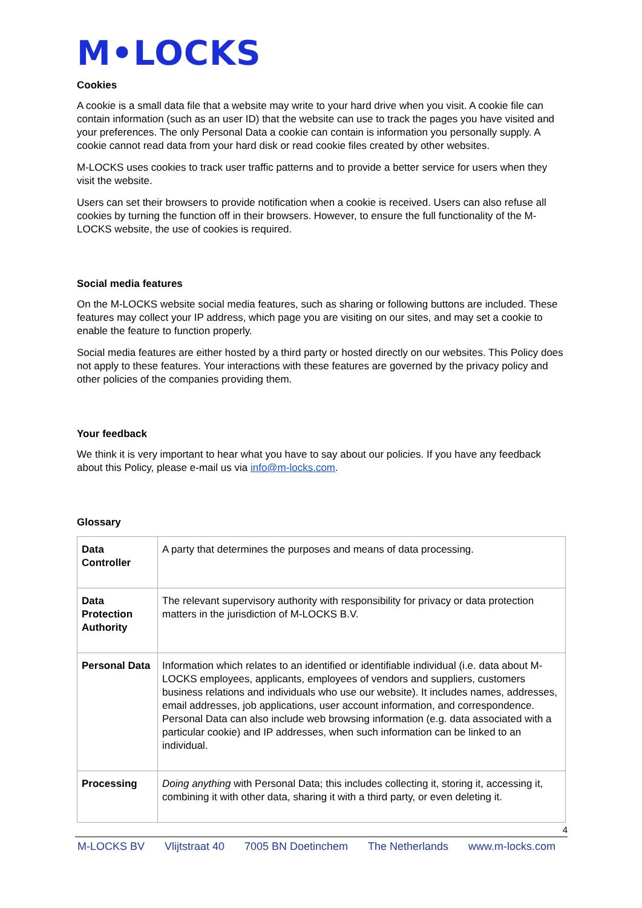M•LOCKS
Cookies
A cookie is a small data file that a website may write to your hard drive when you visit. A cookie file can contain information (such as an user ID) that the website can use to track the pages you have visited and your preferences. The only Personal Data a cookie can contain is information you personally supply. A cookie cannot read data from your hard disk or read cookie files created by other websites.
M-LOCKS uses cookies to track user traffic patterns and to provide a better service for users when they visit the website.
Users can set their browsers to provide notification when a cookie is received. Users can also refuse all cookies by turning the function off in their browsers. However, to ensure the full functionality of the M-LOCKS website, the use of cookies is required.
Social media features
On the M-LOCKS website social media features, such as sharing or following buttons are included. These features may collect your IP address, which page you are visiting on our sites, and may set a cookie to enable the feature to function properly.
Social media features are either hosted by a third party or hosted directly on our websites. This Policy does not apply to these features. Your interactions with these features are governed by the privacy policy and other policies of the companies providing them.
Your feedback
We think it is very important to hear what you have to say about our policies. If you have any feedback about this Policy, please e-mail us via info@m-locks.com.
Glossary
| Data Controller | A party that determines the purposes and means of data processing. |
| Data Protection Authority | The relevant supervisory authority with responsibility for privacy or data protection matters in the jurisdiction of M-LOCKS B.V. |
| Personal Data | Information which relates to an identified or identifiable individual (i.e. data about M-LOCKS employees, applicants, employees of vendors and suppliers, customers business relations and individuals who use our website). It includes names, addresses, email addresses, job applications, user account information, and correspondence. Personal Data can also include web browsing information (e.g. data associated with a particular cookie) and IP addresses, when such information can be linked to an individual. |
| Processing | Doing anything with Personal Data; this includes collecting it, storing it, accessing it, combining it with other data, sharing it with a third party, or even deleting it. |
4
M-LOCKS BV Vlijtstraat 40 7005 BN Doetinchem The Netherlands www.m-locks.com